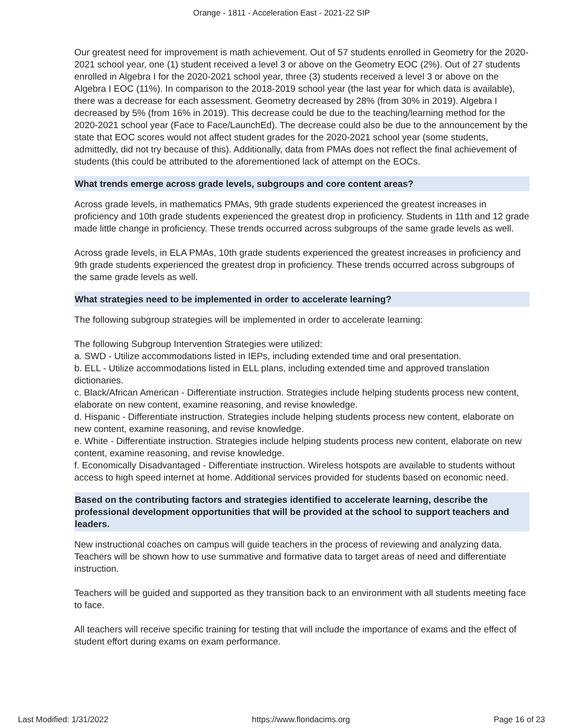Orange - 1811 - Acceleration East - 2021-22 SIP
Our greatest need for improvement is math achievement. Out of 57 students enrolled in Geometry for the 2020-2021 school year, one (1) student received a level 3 or above on the Geometry EOC (2%). Out of 27 students enrolled in Algebra I for the 2020-2021 school year, three (3) students received a level 3 or above on the Algebra I EOC (11%). In comparison to the 2018-2019 school year (the last year for which data is available), there was a decrease for each assessment. Geometry decreased by 28% (from 30% in 2019). Algebra I decreased by 5% (from 16% in 2019). This decrease could be due to the teaching/learning method for the 2020-2021 school year (Face to Face/LaunchEd). The decrease could also be due to the announcement by the state that EOC scores would not affect student grades for the 2020-2021 school year (some students, admittedly, did not try because of this). Additionally, data from PMAs does not reflect the final achievement of students (this could be attributed to the aforementioned lack of attempt on the EOCs.
What trends emerge across grade levels, subgroups and core content areas?
Across grade levels, in mathematics PMAs, 9th grade students experienced the greatest increases in proficiency and 10th grade students experienced the greatest drop in proficiency. Students in 11th and 12 grade made little change in proficiency. These trends occurred across subgroups of the same grade levels as well.
Across grade levels, in ELA PMAs, 10th grade students experienced the greatest increases in proficiency and 9th grade students experienced the greatest drop in proficiency. These trends occurred across subgroups of the same grade levels as well.
What strategies need to be implemented in order to accelerate learning?
The following subgroup strategies will be implemented in order to accelerate learning:
The following Subgroup Intervention Strategies were utilized:
a. SWD - Utilize accommodations listed in IEPs, including extended time and oral presentation.
b. ELL - Utilize accommodations listed in ELL plans, including extended time and approved translation dictionaries.
c. Black/African American - Differentiate instruction. Strategies include helping students process new content, elaborate on new content, examine reasoning, and revise knowledge.
d. Hispanic - Differentiate instruction. Strategies include helping students process new content, elaborate on new content, examine reasoning, and revise knowledge.
e. White - Differentiate instruction. Strategies include helping students process new content, elaborate on new content, examine reasoning, and revise knowledge.
f. Economically Disadvantaged - Differentiate instruction. Wireless hotspots are available to students without access to high speed internet at home. Additional services provided for students based on economic need.
Based on the contributing factors and strategies identified to accelerate learning, describe the professional development opportunities that will be provided at the school to support teachers and leaders.
New instructional coaches on campus will guide teachers in the process of reviewing and analyzing data. Teachers will be shown how to use summative and formative data to target areas of need and differentiate instruction.
Teachers will be guided and supported as they transition back to an environment with all students meeting face to face.
All teachers will receive specific training for testing that will include the importance of exams and the effect of student effort during exams on exam performance.
Last Modified: 1/31/2022 https://www.floridacims.org Page 16 of 23